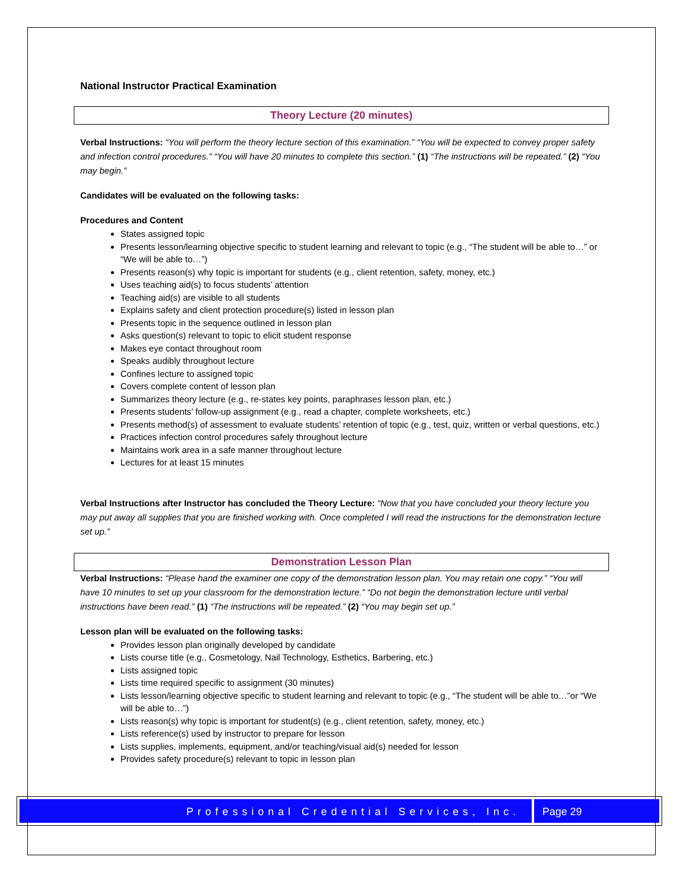National Instructor Practical Examination
Theory Lecture (20 minutes)
Verbal Instructions: “You will perform the theory lecture section of this examination.” “You will be expected to convey proper safety and infection control procedures.” “You will have 20 minutes to complete this section.” (1) “The instructions will be repeated.” (2) “You may begin.”
Candidates will be evaluated on the following tasks:
Procedures and Content
States assigned topic
Presents lesson/learning objective specific to student learning and relevant to topic (e.g., “The student will be able to…” or “We will be able to…”)
Presents reason(s) why topic is important for students (e.g., client retention, safety, money, etc.)
Uses teaching aid(s) to focus students’ attention
Teaching aid(s) are visible to all students
Explains safety and client protection procedure(s) listed in lesson plan
Presents topic in the sequence outlined in lesson plan
Asks question(s) relevant to topic to elicit student response
Makes eye contact throughout room
Speaks audibly throughout lecture
Confines lecture to assigned topic
Covers complete content of lesson plan
Summarizes theory lecture (e.g., re-states key points, paraphrases lesson plan, etc.)
Presents students’ follow-up assignment (e.g., read a chapter, complete worksheets, etc.)
Presents method(s) of assessment to evaluate students’ retention of topic (e.g., test, quiz, written or verbal questions, etc.)
Practices infection control procedures safely throughout lecture
Maintains work area in a safe manner throughout lecture
Lectures for at least 15 minutes
Verbal Instructions after Instructor has concluded the Theory Lecture: “Now that you have concluded your theory lecture you may put away all supplies that you are finished working with. Once completed I will read the instructions for the demonstration lecture set up.”
Demonstration Lesson Plan
Verbal Instructions: “Please hand the examiner one copy of the demonstration lesson plan. You may retain one copy.” “You will have 10 minutes to set up your classroom for the demonstration lecture.” “Do not begin the demonstration lecture until verbal instructions have been read.” (1) “The instructions will be repeated.” (2) “You may begin set up.”
Lesson plan will be evaluated on the following tasks:
Provides lesson plan originally developed by candidate
Lists course title (e.g., Cosmetology, Nail Technology, Esthetics, Barbering, etc.)
Lists assigned topic
Lists time required specific to assignment (30 minutes)
Lists lesson/learning objective specific to student learning and relevant to topic (e.g., “The student will be able to…”or “We will be able to…”)
Lists reason(s) why topic is important for student(s) (e.g., client retention, safety, money, etc.)
Lists reference(s) used by instructor to prepare for lesson
Lists supplies, implements, equipment, and/or teaching/visual aid(s) needed for lesson
Provides safety procedure(s) relevant to topic in lesson plan
Professional Credential Services, Inc.
Page 29